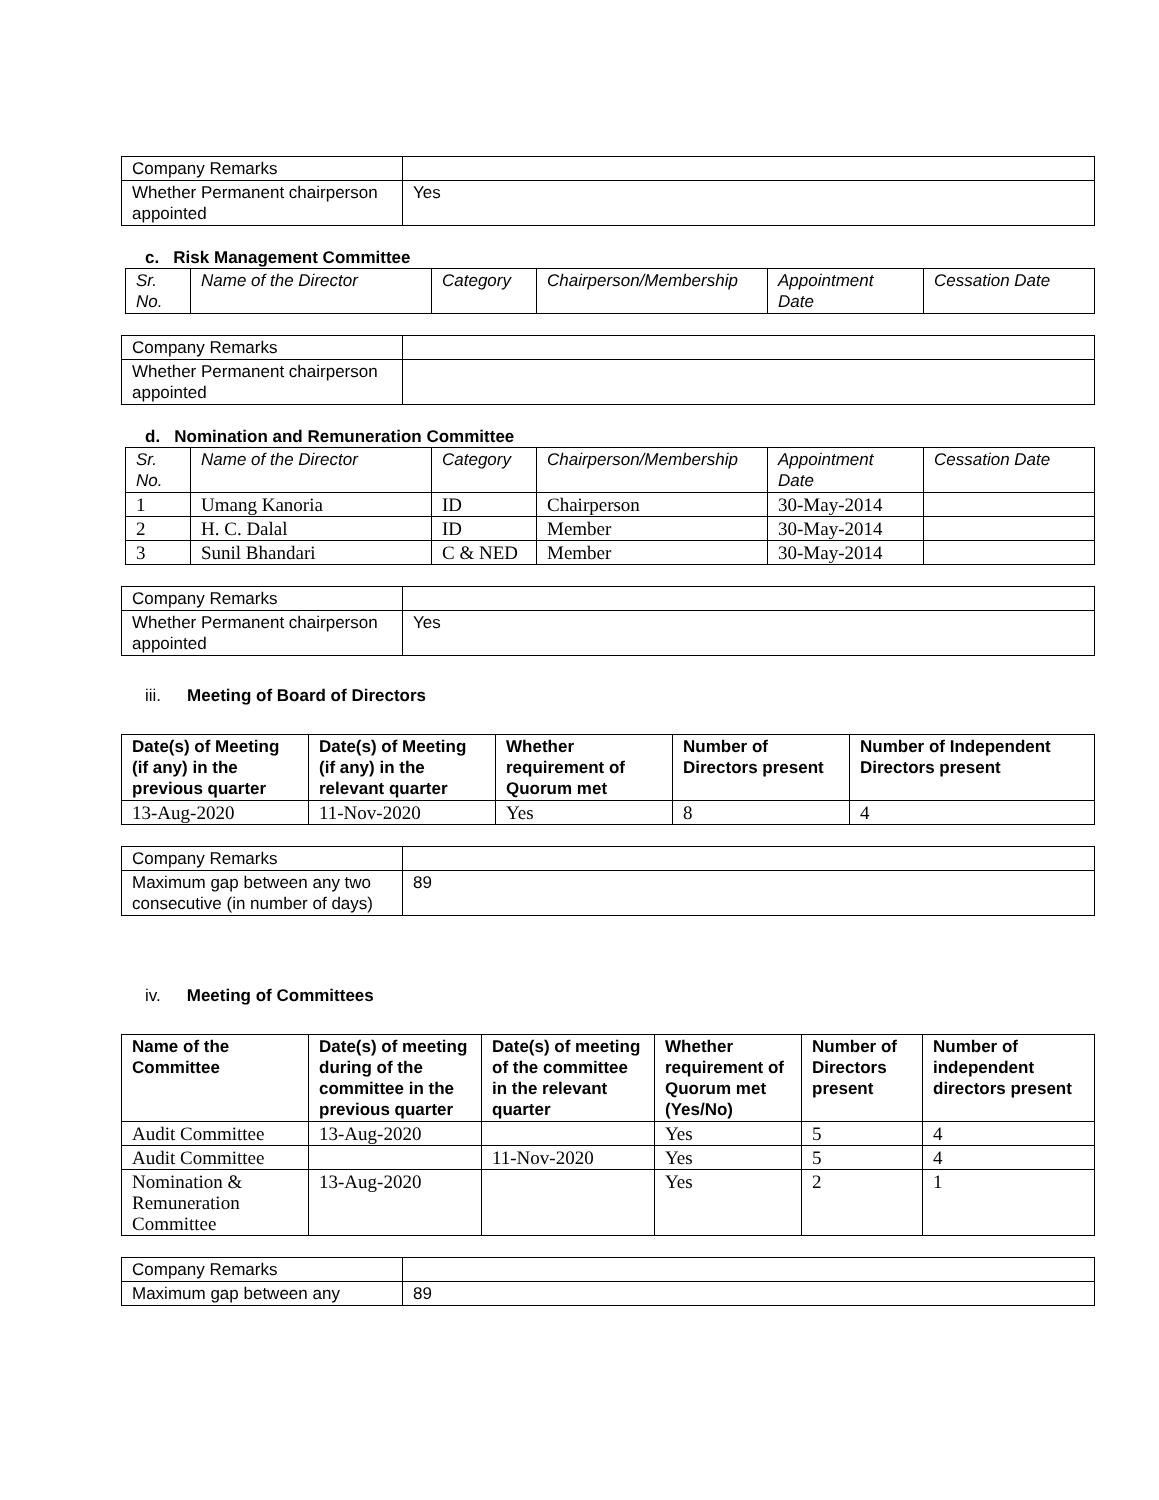| Company Remarks | |
| Whether Permanent chairperson appointed | Yes |
c. Risk Management Committee
| Sr. No. | Name of the Director | Category | Chairperson/Membership | Appointment Date | Cessation Date |
| Company Remarks | |
| Whether Permanent chairperson appointed | |
d. Nomination and Remuneration Committee
| Sr. No. | Name of the Director | Category | Chairperson/Membership | Appointment Date | Cessation Date |
| 1 | Umang Kanoria | ID | Chairperson | 30-May-2014 | |
| 2 | H. C. Dalal | ID | Member | 30-May-2014 | |
| 3 | Sunil Bhandari | C & NED | Member | 30-May-2014 | |
| Company Remarks | |
| Whether Permanent chairperson appointed | Yes |
iii. Meeting of Board of Directors
| Date(s) of Meeting (if any) in the previous quarter | Date(s) of Meeting (if any) in the relevant quarter | Whether requirement of Quorum met | Number of Directors present | Number of Independent Directors present |
| --- | --- | --- | --- | --- |
| 13-Aug-2020 | 11-Nov-2020 | Yes | 8 | 4 |
| Company Remarks | |
| Maximum gap between any two consecutive (in number of days) | 89 |
iv. Meeting of Committees
| Name of the Committee | Date(s) of meeting during of the committee in the previous quarter | Date(s) of meeting of the committee in the relevant quarter | Whether requirement of Quorum met (Yes/No) | Number of Directors present | Number of independent directors present |
| --- | --- | --- | --- | --- | --- |
| Audit Committee | 13-Aug-2020 | | Yes | 5 | 4 |
| Audit Committee | | 11-Nov-2020 | Yes | 5 | 4 |
| Nomination & Remuneration Committee | 13-Aug-2020 | | Yes | 2 | 1 |
| Company Remarks | |
| Maximum gap between any | 89 |